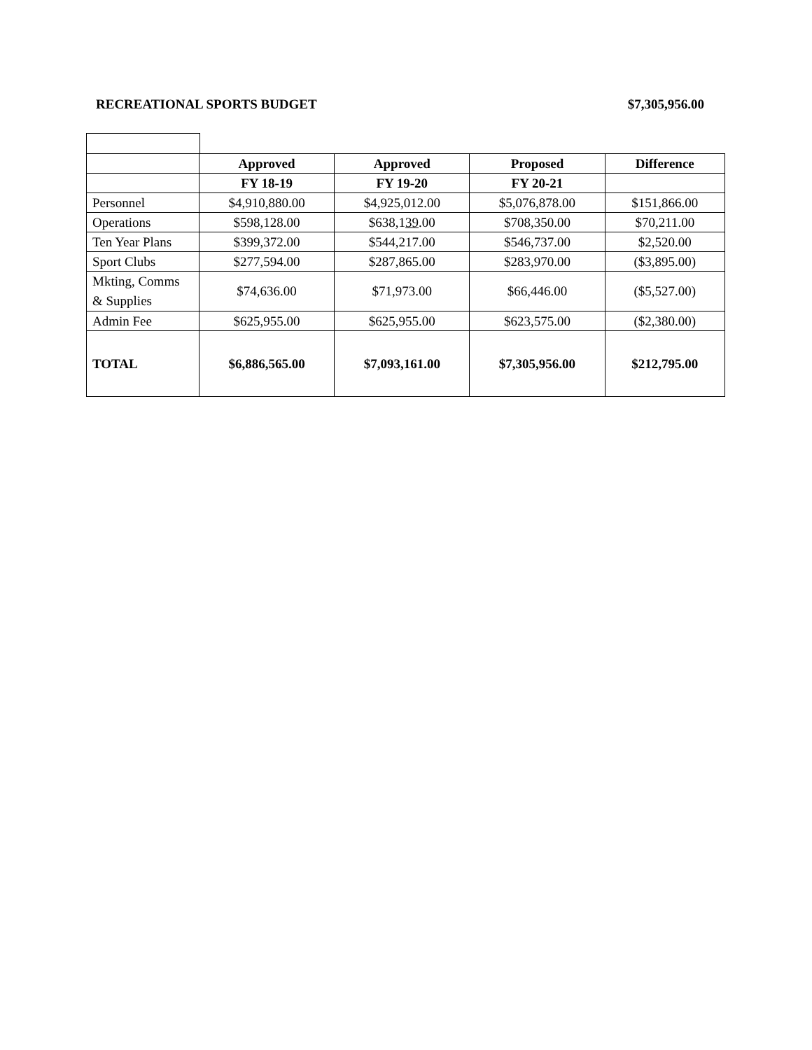RECREATIONAL SPORTS BUDGET $7,305,956.00
| | Approved | Approved | Proposed | Difference |
| | FY 18-19 | FY 19-20 | FY 20-21 | |
| Personnel | $4,910,880.00 | $4,925,012.00 | $5,076,878.00 | $151,866.00 |
| Operations | $598,128.00 | $638,1 39 .00 | $708,350.00 | $70,211.00 |
| Ten Year Plans | $399,372.00 | $544,217.00 | $546,737.00 | $2,520.00 |
| Sport Clubs | $277,594.00 | $287,865.00 | $283,970.00 | ($3,895.00) |
| Mkting, Comms & Supplies | $74,636.00 | $71,973.00 | $66,446.00 | ($5,527.00) |
| Admin Fee | $625,955.00 | $625,955.00 | $623,575.00 | ($2,380.00) |
| TOTAL | $6,886,565.00 | $7,093,161.00 | $7,305,956.00 | $212,795.00 |